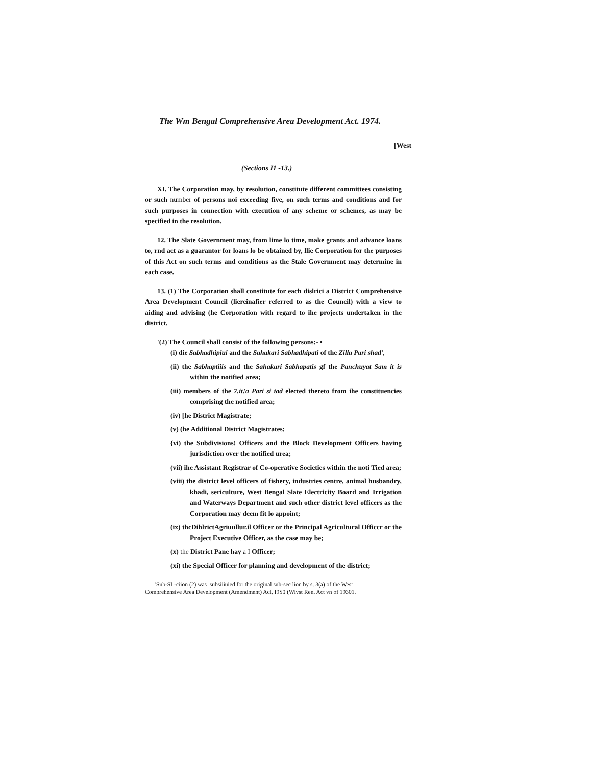The Wm Bengal Comprehensive Area Development Act. 1974.
[West
(Sections I1 -13.)
XI. The Corporation may, by resolution, constitute different committees consisting or such number of persons noi exceeding five, on such terms and conditions and for such purposes in connection with execution of any scheme or schemes, as may be specified in the resolution.
12. The Slate Government may, from lime lo time, make grants and advance loans to, rnd act as a guarantor for loans lo be obtained by, llie Corporation for the purposes of this Act on such terms and conditions as the Stale Government may determine in each case.
13. (1) The Corporation shall constitute for each dislrici a District Comprehensive Area Development Council (liereinafier referred to as the Council) with a view to aiding and advising (he Corporation with regard to ihe projects undertaken in the district.
'(2) The Council shall consist of the following persons:- •
(i) die Sabhadhipiui and the Sahakari Sabhadhipati of the Zilla Pari shad',
(ii) the Sabhaptiiis and the Sahakari Sabhapatis gf the Panchuyat Sam it is within the notified area;
(iii) members of the 7.it!a Pari si tad elected thereto from ihe constituencies comprising the notified area;
(iv) [he District Magistrate;
(v) (he Additional District Magistrates;
{vi) the Subdivisions! Officers and the Block Development Officers having jurisdiction over the notified urea;
(vii) ihe Assistant Registrar of Co-operative Societies within the noti Tied area;
(viii) the district level officers of fishery, industries centre, animal husbandry, khadi, sericulture, West Bengal Slate Electricity Board and Irrigation and Waterways Department and such other district level officers as the Corporation may deem fit lo appoint;
(ix) thcDihlrictAgriuullur.il Officer or the Principal Agricultural Officcr or the Project Executive Officer, as the case may be;
(x) the District Pane hay a I Officer;
(xi) the Special Officer for planning and development of the district;
'Sub-SL-ciion (2) was .subsiiiuied for the original sub-sec lion by s. 3(a) of the West Comprehensive Area Development (Amendment) Acl, I9S0 (Wivst Ren. Act vn of 19301.